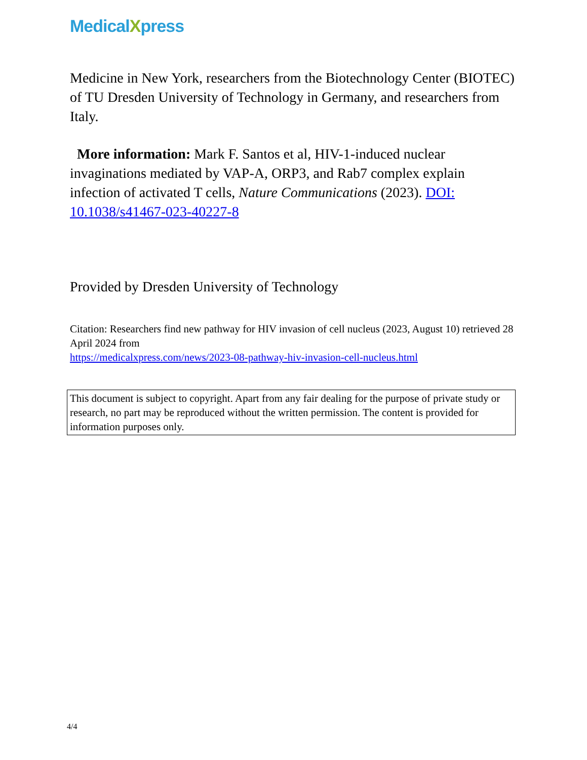MedicalXpress
Medicine in New York, researchers from the Biotechnology Center (BIOTEC) of TU Dresden University of Technology in Germany, and researchers from Italy.
More information: Mark F. Santos et al, HIV-1-induced nuclear invaginations mediated by VAP-A, ORP3, and Rab7 complex explain infection of activated T cells, Nature Communications (2023). DOI: 10.1038/s41467-023-40227-8
Provided by Dresden University of Technology
Citation: Researchers find new pathway for HIV invasion of cell nucleus (2023, August 10) retrieved 28 April 2024 from
https://medicalxpress.com/news/2023-08-pathway-hiv-invasion-cell-nucleus.html
This document is subject to copyright. Apart from any fair dealing for the purpose of private study or research, no part may be reproduced without the written permission. The content is provided for information purposes only.
4/4